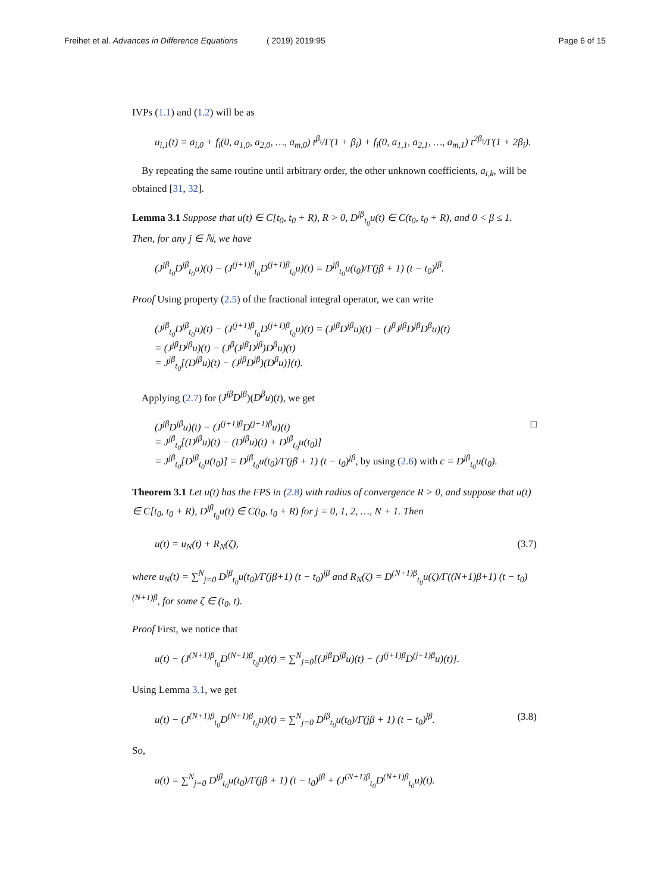Freihet et al. Advances in Difference Equations ( 2019) 2019:95 Page 6 of 15
IVPs (1.1) and (1.2) will be as
u<sub>i,1</sub>(t) = a<sub>i,0</sub> + f<sub>i</sub>(0, a<sub>1,0</sub>, a<sub>2,0</sub>, …, a<sub>m,0</sub>) t<sup>β<sub>i</sub></sup>/Γ(1 + β<sub>i</sub>) + f<sub>i</sub>(0, a<sub>1,1</sub>, a<sub>2,1</sub>, …, a<sub>m,1</sub>) t<sup>2β<sub>i</sub></sup>/Γ(1 + 2β<sub>i</sub>).
By repeating the same routine until arbitrary order, the other unknown coefficients, a<sub>i,k</sub>, will be obtained [31, 32].
Lemma 3.1 Suppose that u(t) ∈ C[t<sub>0</sub>, t<sub>0</sub> + R), R > 0, D<sup>jβ</sup><sub>t<sub>0</sub></sub>u(t) ∈ C(t<sub>0</sub>, t<sub>0</sub> + R), and 0 < β ≤ 1. Then, for any j ∈ ℕ, we have
(J<sup>jβ</sup><sub>t<sub>0</sub></sub>D<sup>jβ</sup><sub>t<sub>0</sub></sub>u)(t) − (J<sup>(j+1)β</sup><sub>t<sub>0</sub></sub>D<sup>(j+1)β</sup><sub>t<sub>0</sub></sub>u)(t) = D<sup>jβ</sup><sub>t<sub>0</sub></sub>u(t<sub>0</sub>)/Γ(jβ + 1) (t − t<sub>0</sub>)<sup>jβ</sup>.
Proof Using property (2.5) of the fractional integral operator, we can write
(J<sup>jβ</sup><sub>t<sub>0</sub></sub>D<sup>jβ</sup><sub>t<sub>0</sub></sub>u)(t) − (J<sup>(j+1)β</sup><sub>t<sub>0</sub></sub>D<sup>(j+1)β</sup><sub>t<sub>0</sub></sub>u)(t) = (J<sup>jβ</sup>D<sup>jβ</sup>u)(t) − (J<sup>β</sup>J<sup>jβ</sup>D<sup>jβ</sup>D<sup>β</sup>u)(t)
= (J<sup>jβ</sup>D<sup>jβ</sup>u)(t) − (J<sup>β</sup>(J<sup>jβ</sup>D<sup>jβ</sup>)D<sup>β</sup>u)(t)
= J<sup>jβ</sup><sub>t<sub>0</sub></sub>[(D<sup>jβ</sup>u)(t) − (J<sup>jβ</sup>D<sup>jβ</sup>)(D<sup>β</sup>u)](t).
Applying (2.7) for (J<sup>jβ</sup>D<sup>jβ</sup>)(D<sup>β</sup>u)(t), we get
(J<sup>jβ</sup>D<sup>jβ</sup>u)(t) − (J<sup>(j+1)β</sup>D<sup>(j+1)β</sup>u)(t)
= J<sup>jβ</sup><sub>t<sub>0</sub></sub>[(D<sup>jβ</sup>u)(t) − (D<sup>jβ</sup>u)(t) + D<sup>jβ</sup><sub>t<sub>0</sub></sub>u(t<sub>0</sub>)]
= J<sup>jβ</sup><sub>t<sub>0</sub></sub>[D<sup>jβ</sup><sub>t<sub>0</sub></sub>u(t<sub>0</sub>)] = D<sup>jβ</sup><sub>t<sub>0</sub></sub>u(t<sub>0</sub>)/Γ(jβ + 1) (t − t<sub>0</sub>)<sup>jβ</sup>, by using (2.6) with c = D<sup>jβ</sup><sub>t<sub>0</sub></sub>u(t<sub>0</sub>). □
Theorem 3.1 Let u(t) has the FPS in (2.8) with radius of convergence R > 0, and suppose that u(t) ∈ C[t<sub>0</sub>, t<sub>0</sub> + R), D<sup>jβ</sup><sub>t<sub>0</sub></sub>u(t) ∈ C(t<sub>0</sub>, t<sub>0</sub> + R) for j = 0, 1, 2, …, N + 1. Then
u(t) = u<sub>N</sub>(t) + R<sub>N</sub>(ζ), (3.7)
where u<sub>N</sub>(t) = ∑<sup>N</sup><sub>j=0</sub> D<sup>jβ</sup><sub>t<sub>0</sub></sub>u(t<sub>0</sub>)/Γ(jβ+1) (t − t<sub>0</sub>)<sup>jβ</sup> and R<sub>N</sub>(ζ) = D<sup>(N+1)β</sup><sub>t<sub>0</sub></sub>u(ζ)/Γ((N+1)β+1) (t − t<sub>0</sub>)<sup>(N+1)β</sup>, for some ζ ∈ (t<sub>0</sub>, t).
Proof First, we notice that
u(t) − (J<sup>(N+1)β</sup><sub>t<sub>0</sub></sub>D<sup>(N+1)β</sup><sub>t<sub>0</sub></sub>u)(t) = ∑<sup>N</sup><sub>j=0</sub>[(J<sup>jβ</sup>D<sup>jβ</sup>u)(t) − (J<sup>(j+1)β</sup>D<sup>(j+1)β</sup>u)(t)].
Using Lemma 3.1, we get
u(t) − (J<sup>(N+1)β</sup><sub>t<sub>0</sub></sub>D<sup>(N+1)β</sup><sub>t<sub>0</sub></sub>u)(t) = ∑<sup>N</sup><sub>j=0</sub> D<sup>jβ</sup><sub>t<sub>0</sub></sub>u(t<sub>0</sub>)/Γ(jβ + 1) (t − t<sub>0</sub>)<sup>jβ</sup>. (3.8)
So,
u(t) = ∑<sup>N</sup><sub>j=0</sub> D<sup>jβ</sup><sub>t<sub>0</sub></sub>u(t<sub>0</sub>)/Γ(jβ + 1) (t − t<sub>0</sub>)<sup>jβ</sup> + (J<sup>(N+1)β</sup><sub>t<sub>0</sub></sub>D<sup>(N+1)β</sup><sub>t<sub>0</sub></sub>u)(t).